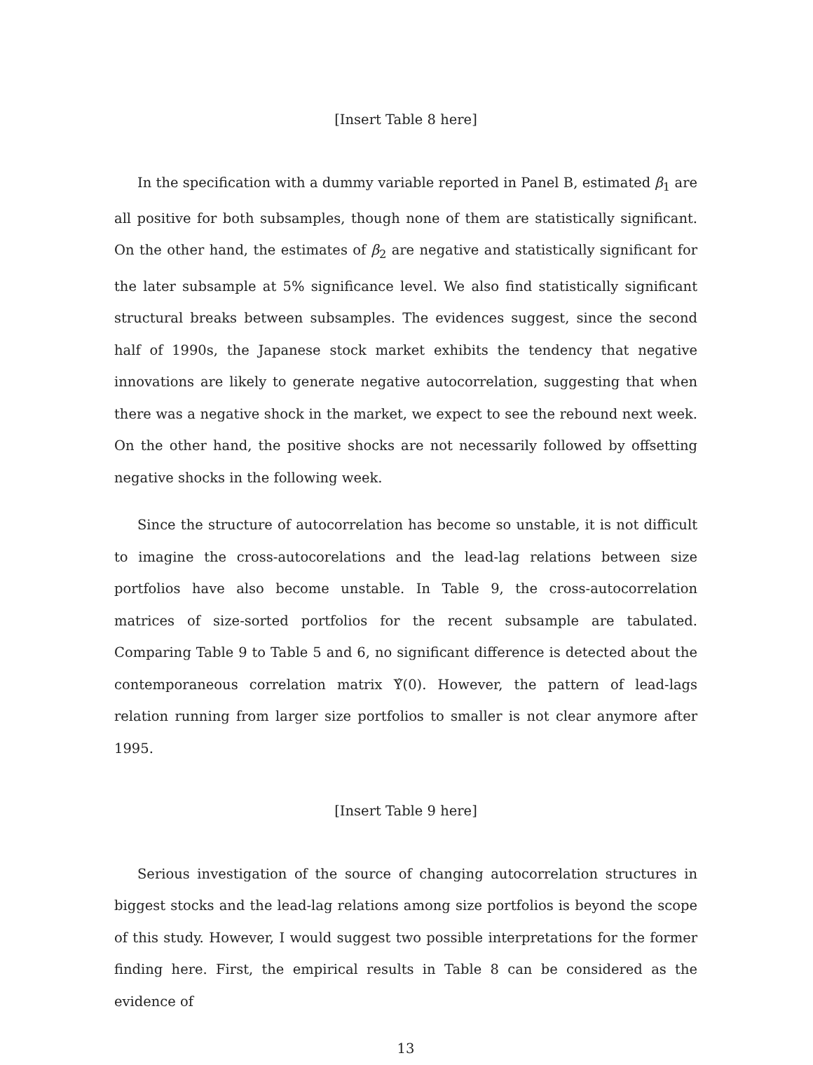[Insert Table 8 here]
In the specification with a dummy variable reported in Panel B, estimated β<sub>1</sub> are all positive for both subsamples, though none of them are statistically significant. On the other hand, the estimates of β<sub>2</sub> are negative and statistically significant for the later subsample at 5% significance level. We also find statistically significant structural breaks between subsamples. The evidences suggest, since the second half of 1990s, the Japanese stock market exhibits the tendency that negative innovations are likely to generate negative autocorrelation, suggesting that when there was a negative shock in the market, we expect to see the rebound next week. On the other hand, the positive shocks are not necessarily followed by offsetting negative shocks in the following week.
Since the structure of autocorrelation has become so unstable, it is not difficult to imagine the cross-autocorelations and the lead-lag relations between size portfolios have also become unstable. In Table 9, the cross-autocorrelation matrices of size-sorted portfolios for the recent subsample are tabulated. Comparing Table 9 to Table 5 and 6, no significant difference is detected about the contemporaneous correlation matrix Υ̂(0). However, the pattern of lead-lags relation running from larger size portfolios to smaller is not clear anymore after 1995.
[Insert Table 9 here]
Serious investigation of the source of changing autocorrelation structures in biggest stocks and the lead-lag relations among size portfolios is beyond the scope of this study. However, I would suggest two possible interpretations for the former finding here. First, the empirical results in Table 8 can be considered as the evidence of
13